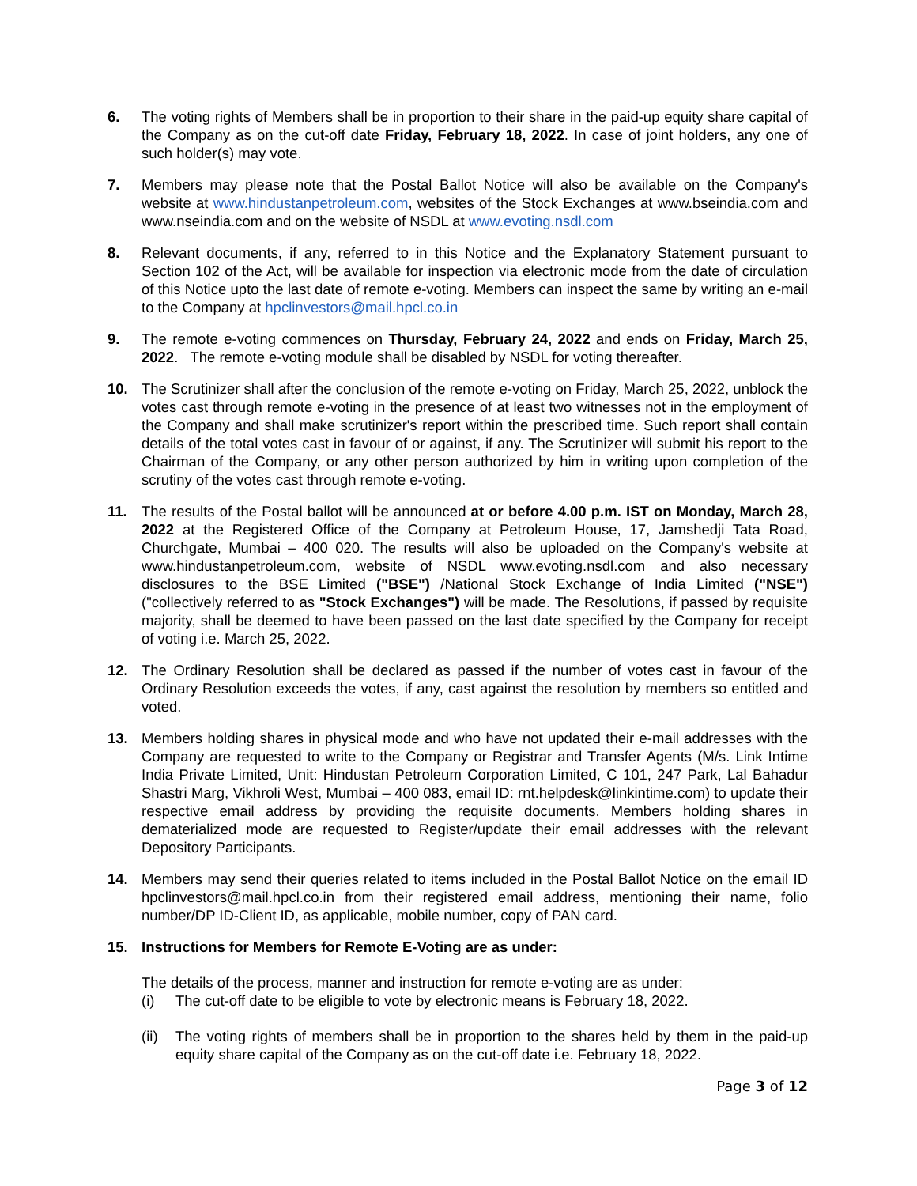6. The voting rights of Members shall be in proportion to their share in the paid-up equity share capital of the Company as on the cut-off date Friday, February 18, 2022. In case of joint holders, any one of such holder(s) may vote.
7. Members may please note that the Postal Ballot Notice will also be available on the Company's website at www.hindustanpetroleum.com, websites of the Stock Exchanges at www.bseindia.com and www.nseindia.com and on the website of NSDL at www.evoting.nsdl.com
8. Relevant documents, if any, referred to in this Notice and the Explanatory Statement pursuant to Section 102 of the Act, will be available for inspection via electronic mode from the date of circulation of this Notice upto the last date of remote e-voting. Members can inspect the same by writing an e-mail to the Company at hpclinvestors@mail.hpcl.co.in
9. The remote e-voting commences on Thursday, February 24, 2022 and ends on Friday, March 25, 2022. The remote e-voting module shall be disabled by NSDL for voting thereafter.
10. The Scrutinizer shall after the conclusion of the remote e-voting on Friday, March 25, 2022, unblock the votes cast through remote e-voting in the presence of at least two witnesses not in the employment of the Company and shall make scrutinizer's report within the prescribed time. Such report shall contain details of the total votes cast in favour of or against, if any. The Scrutinizer will submit his report to the Chairman of the Company, or any other person authorized by him in writing upon completion of the scrutiny of the votes cast through remote e-voting.
11. The results of the Postal ballot will be announced at or before 4.00 p.m. IST on Monday, March 28, 2022 at the Registered Office of the Company at Petroleum House, 17, Jamshedji Tata Road, Churchgate, Mumbai – 400 020. The results will also be uploaded on the Company's website at www.hindustanpetroleum.com, website of NSDL www.evoting.nsdl.com and also necessary disclosures to the BSE Limited ("BSE") /National Stock Exchange of India Limited ("NSE") ("collectively referred to as "Stock Exchanges") will be made. The Resolutions, if passed by requisite majority, shall be deemed to have been passed on the last date specified by the Company for receipt of voting i.e. March 25, 2022.
12. The Ordinary Resolution shall be declared as passed if the number of votes cast in favour of the Ordinary Resolution exceeds the votes, if any, cast against the resolution by members so entitled and voted.
13. Members holding shares in physical mode and who have not updated their e-mail addresses with the Company are requested to write to the Company or Registrar and Transfer Agents (M/s. Link Intime India Private Limited, Unit: Hindustan Petroleum Corporation Limited, C 101, 247 Park, Lal Bahadur Shastri Marg, Vikhroli West, Mumbai – 400 083, email ID: rnt.helpdesk@linkintime.com) to update their respective email address by providing the requisite documents. Members holding shares in dematerialized mode are requested to Register/update their email addresses with the relevant Depository Participants.
14. Members may send their queries related to items included in the Postal Ballot Notice on the email ID hpclinvestors@mail.hpcl.co.in from their registered email address, mentioning their name, folio number/DP ID-Client ID, as applicable, mobile number, copy of PAN card.
15. Instructions for Members for Remote E-Voting are as under:
The details of the process, manner and instruction for remote e-voting are as under:
(i) The cut-off date to be eligible to vote by electronic means is February 18, 2022.
(ii)
The voting rights of members shall be in proportion to the shares held by them in the paid-up equity share capital of the Company as on the cut-off date i.e. February 18, 2022.
Page 3 of 12